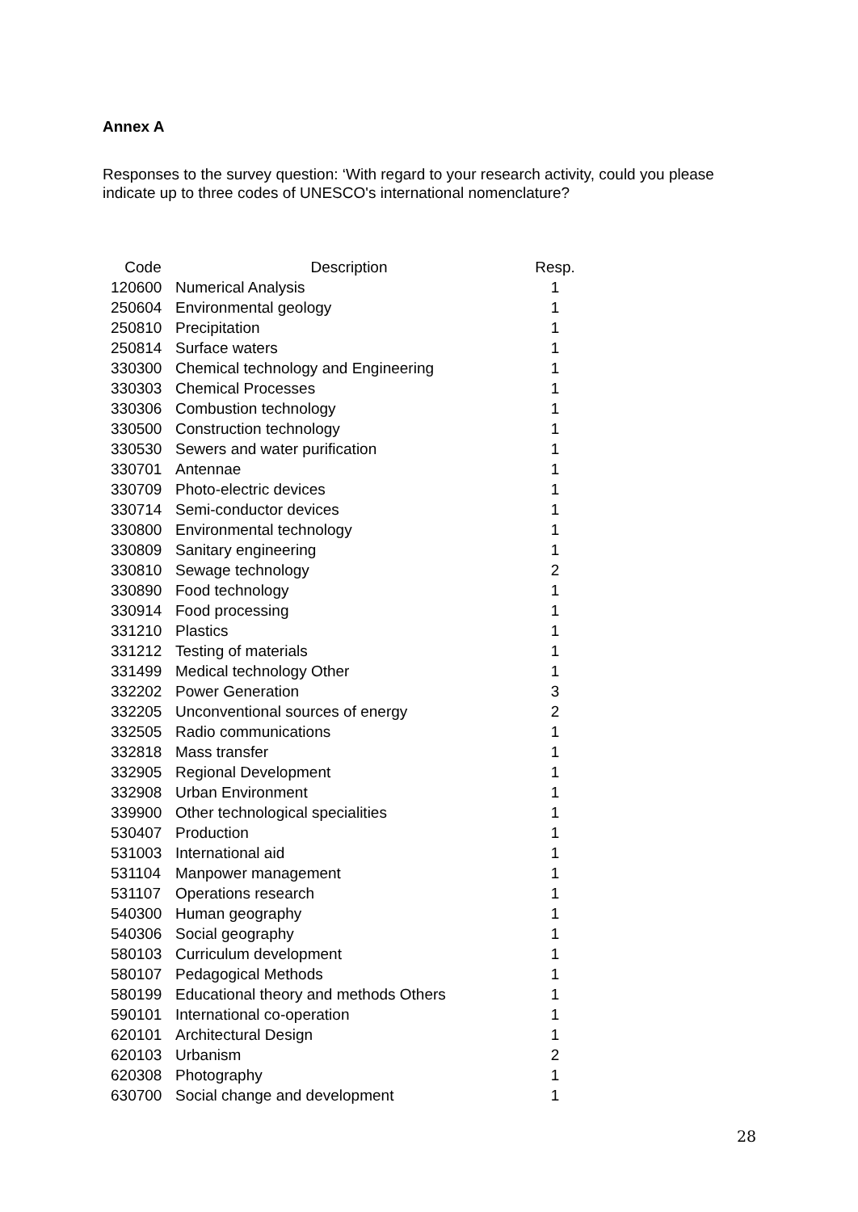Annex A
Responses to the survey question: ‘With regard to your research activity, could you please indicate up to three codes of UNESCO's international nomenclature?
| Code | Description | Resp. |
| --- | --- | --- |
| 120600 | Numerical Analysis | 1 |
| 250604 | Environmental geology | 1 |
| 250810 | Precipitation | 1 |
| 250814 | Surface waters | 1 |
| 330300 | Chemical technology and Engineering | 1 |
| 330303 | Chemical Processes | 1 |
| 330306 | Combustion technology | 1 |
| 330500 | Construction technology | 1 |
| 330530 | Sewers and water purification | 1 |
| 330701 | Antennae | 1 |
| 330709 | Photo-electric devices | 1 |
| 330714 | Semi-conductor devices | 1 |
| 330800 | Environmental technology | 1 |
| 330809 | Sanitary engineering | 1 |
| 330810 | Sewage technology | 2 |
| 330890 | Food technology | 1 |
| 330914 | Food processing | 1 |
| 331210 | Plastics | 1 |
| 331212 | Testing of materials | 1 |
| 331499 | Medical technology Other | 1 |
| 332202 | Power Generation | 3 |
| 332205 | Unconventional sources of energy | 2 |
| 332505 | Radio communications | 1 |
| 332818 | Mass transfer | 1 |
| 332905 | Regional Development | 1 |
| 332908 | Urban Environment | 1 |
| 339900 | Other technological specialities | 1 |
| 530407 | Production | 1 |
| 531003 | International aid | 1 |
| 531104 | Manpower management | 1 |
| 531107 | Operations research | 1 |
| 540300 | Human geography | 1 |
| 540306 | Social geography | 1 |
| 580103 | Curriculum development | 1 |
| 580107 | Pedagogical Methods | 1 |
| 580199 | Educational theory and methods Others | 1 |
| 590101 | International co-operation | 1 |
| 620101 | Architectural Design | 1 |
| 620103 | Urbanism | 2 |
| 620308 | Photography | 1 |
| 630700 | Social change and development | 1 |
28